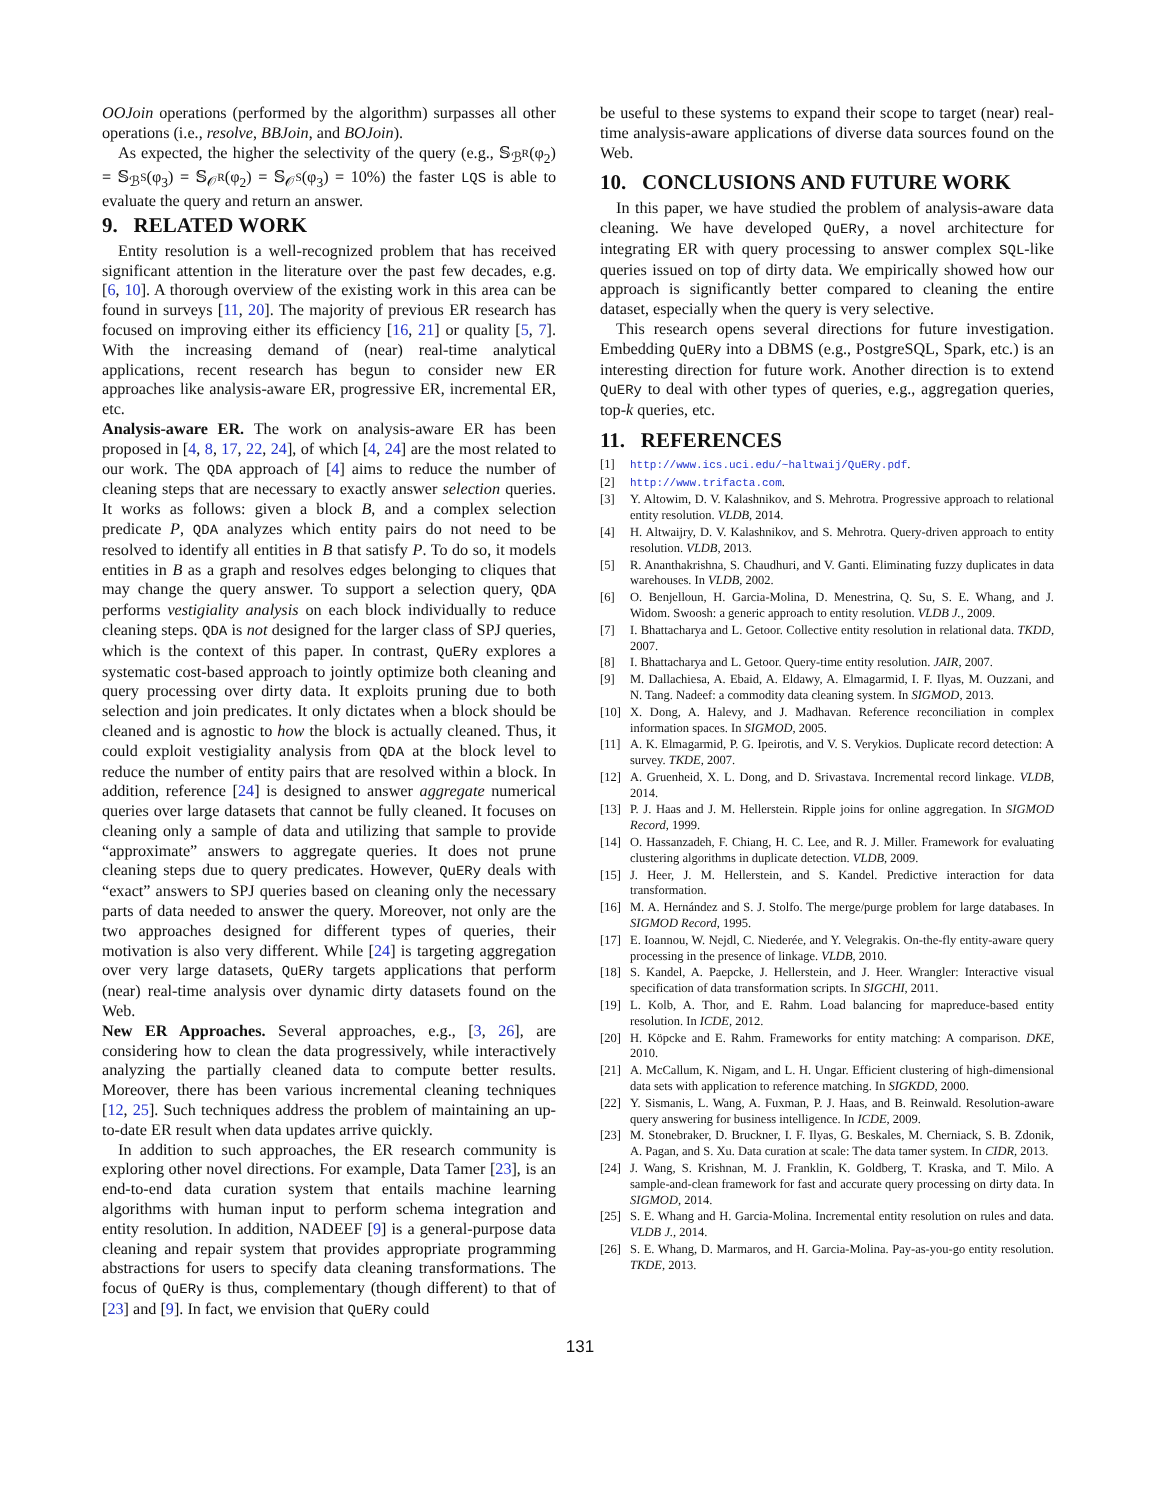OOJoin operations (performed by the algorithm) surpasses all other operations (i.e., resolve, BBJoin, and BOJoin).
As expected, the higher the selectivity of the query (e.g., 𝕊<sub>ℬ<sup>R</sup></sub>(φ<sub>2</sub>) = 𝕊<sub>ℬ<sup>S</sup></sub>(φ<sub>3</sub>) = 𝕊<sub>𝒪<sup>R</sup></sub>(φ<sub>2</sub>) = 𝕊<sub>𝒪<sup>S</sup></sub>(φ<sub>3</sub>) = 10%) the faster LQS is able to evaluate the query and return an answer.
9. RELATED WORK
Entity resolution is a well-recognized problem that has received significant attention in the literature over the past few decades, e.g. [6, 10]. A thorough overview of the existing work in this area can be found in surveys [11, 20]. The majority of previous ER research has focused on improving either its efficiency [16, 21] or quality [5, 7]. With the increasing demand of (near) real-time analytical applications, recent research has begun to consider new ER approaches like analysis-aware ER, progressive ER, incremental ER, etc.
Analysis-aware ER. The work on analysis-aware ER has been proposed in [4, 8, 17, 22, 24], of which [4, 24] are the most related to our work. The QDA approach of [4] aims to reduce the number of cleaning steps that are necessary to exactly answer selection queries. It works as follows: given a block B, and a complex selection predicate P, QDA analyzes which entity pairs do not need to be resolved to identify all entities in B that satisfy P. To do so, it models entities in B as a graph and resolves edges belonging to cliques that may change the query answer. To support a selection query, QDA performs vestigiality analysis on each block individually to reduce cleaning steps. QDA is not designed for the larger class of SPJ queries, which is the context of this paper. In contrast, QuERy explores a systematic cost-based approach to jointly optimize both cleaning and query processing over dirty data. It exploits pruning due to both selection and join predicates. It only dictates when a block should be cleaned and is agnostic to how the block is actually cleaned. Thus, it could exploit vestigiality analysis from QDA at the block level to reduce the number of entity pairs that are resolved within a block. In addition, reference [24] is designed to answer aggregate numerical queries over large datasets that cannot be fully cleaned. It focuses on cleaning only a sample of data and utilizing that sample to provide “approximate” answers to aggregate queries. It does not prune cleaning steps due to query predicates. However, QuERy deals with “exact” answers to SPJ queries based on cleaning only the necessary parts of data needed to answer the query. Moreover, not only are the two approaches designed for different types of queries, their motivation is also very different. While [24] is targeting aggregation over very large datasets, QuERy targets applications that perform (near) real-time analysis over dynamic dirty datasets found on the Web.
New ER Approaches. Several approaches, e.g., [3, 26], are considering how to clean the data progressively, while interactively analyzing the partially cleaned data to compute better results. Moreover, there has been various incremental cleaning techniques [12, 25]. Such techniques address the problem of maintaining an up-to-date ER result when data updates arrive quickly.
In addition to such approaches, the ER research community is exploring other novel directions. For example, Data Tamer [23], is an end-to-end data curation system that entails machine learning algorithms with human input to perform schema integration and entity resolution. In addition, NADEEF [9] is a general-purpose data cleaning and repair system that provides appropriate programming abstractions for users to specify data cleaning transformations. The focus of QuERy is thus, complementary (though different) to that of [23] and [9]. In fact, we envision that QuERy could
be useful to these systems to expand their scope to target (near) real-time analysis-aware applications of diverse data sources found on the Web.
10. CONCLUSIONS AND FUTURE WORK
In this paper, we have studied the problem of analysis-aware data cleaning. We have developed QuERy, a novel architecture for integrating ER with query processing to answer complex SQL-like queries issued on top of dirty data. We empirically showed how our approach is significantly better compared to cleaning the entire dataset, especially when the query is very selective.
This research opens several directions for future investigation. Embedding QuERy into a DBMS (e.g., PostgreSQL, Spark, etc.) is an interesting direction for future work. Another direction is to extend QuERy to deal with other types of queries, e.g., aggregation queries, top-k queries, etc.
11. REFERENCES
[1] http://www.ics.uci.edu/~haltwaij/QuERy.pdf.
[2] http://www.trifacta.com.
[3] Y. Altowim, D. V. Kalashnikov, and S. Mehrotra. Progressive approach to relational entity resolution. VLDB, 2014.
[4] H. Altwaijry, D. V. Kalashnikov, and S. Mehrotra. Query-driven approach to entity resolution. VLDB, 2013.
[5] R. Ananthakrishna, S. Chaudhuri, and V. Ganti. Eliminating fuzzy duplicates in data warehouses. In VLDB, 2002.
[6] O. Benjelloun, H. Garcia-Molina, D. Menestrina, Q. Su, S. E. Whang, and J. Widom. Swoosh: a generic approach to entity resolution. VLDB J., 2009.
[7] I. Bhattacharya and L. Getoor. Collective entity resolution in relational data. TKDD, 2007.
[8] I. Bhattacharya and L. Getoor. Query-time entity resolution. JAIR, 2007.
[9] M. Dallachiesa, A. Ebaid, A. Eldawy, A. Elmagarmid, I. F. Ilyas, M. Ouzzani, and N. Tang. Nadeef: a commodity data cleaning system. In SIGMOD, 2013.
[10] X. Dong, A. Halevy, and J. Madhavan. Reference reconciliation in complex information spaces. In SIGMOD, 2005.
[11] A. K. Elmagarmid, P. G. Ipeirotis, and V. S. Verykios. Duplicate record detection: A survey. TKDE, 2007.
[12] A. Gruenheid, X. L. Dong, and D. Srivastava. Incremental record linkage. VLDB, 2014.
[13] P. J. Haas and J. M. Hellerstein. Ripple joins for online aggregation. In SIGMOD Record, 1999.
[14] O. Hassanzadeh, F. Chiang, H. C. Lee, and R. J. Miller. Framework for evaluating clustering algorithms in duplicate detection. VLDB, 2009.
[15] J. Heer, J. M. Hellerstein, and S. Kandel. Predictive interaction for data transformation.
[16] M. A. Hernández and S. J. Stolfo. The merge/purge problem for large databases. In SIGMOD Record, 1995.
[17] E. Ioannou, W. Nejdl, C. Niederée, and Y. Velegrakis. On-the-fly entity-aware query processing in the presence of linkage. VLDB, 2010.
[18] S. Kandel, A. Paepcke, J. Hellerstein, and J. Heer. Wrangler: Interactive visual specification of data transformation scripts. In SIGCHI, 2011.
[19] L. Kolb, A. Thor, and E. Rahm. Load balancing for mapreduce-based entity resolution. In ICDE, 2012.
[20] H. Köpcke and E. Rahm. Frameworks for entity matching: A comparison. DKE, 2010.
[21] A. McCallum, K. Nigam, and L. H. Ungar. Efficient clustering of high-dimensional data sets with application to reference matching. In SIGKDD, 2000.
[22] Y. Sismanis, L. Wang, A. Fuxman, P. J. Haas, and B. Reinwald. Resolution-aware query answering for business intelligence. In ICDE, 2009.
[23] M. Stonebraker, D. Bruckner, I. F. Ilyas, G. Beskales, M. Cherniack, S. B. Zdonik, A. Pagan, and S. Xu. Data curation at scale: The data tamer system. In CIDR, 2013.
[24] J. Wang, S. Krishnan, M. J. Franklin, K. Goldberg, T. Kraska, and T. Milo. A sample-and-clean framework for fast and accurate query processing on dirty data. In SIGMOD, 2014.
[25] S. E. Whang and H. Garcia-Molina. Incremental entity resolution on rules and data. VLDB J., 2014.
[26] S. E. Whang, D. Marmaros, and H. Garcia-Molina. Pay-as-you-go entity resolution. TKDE, 2013.
131